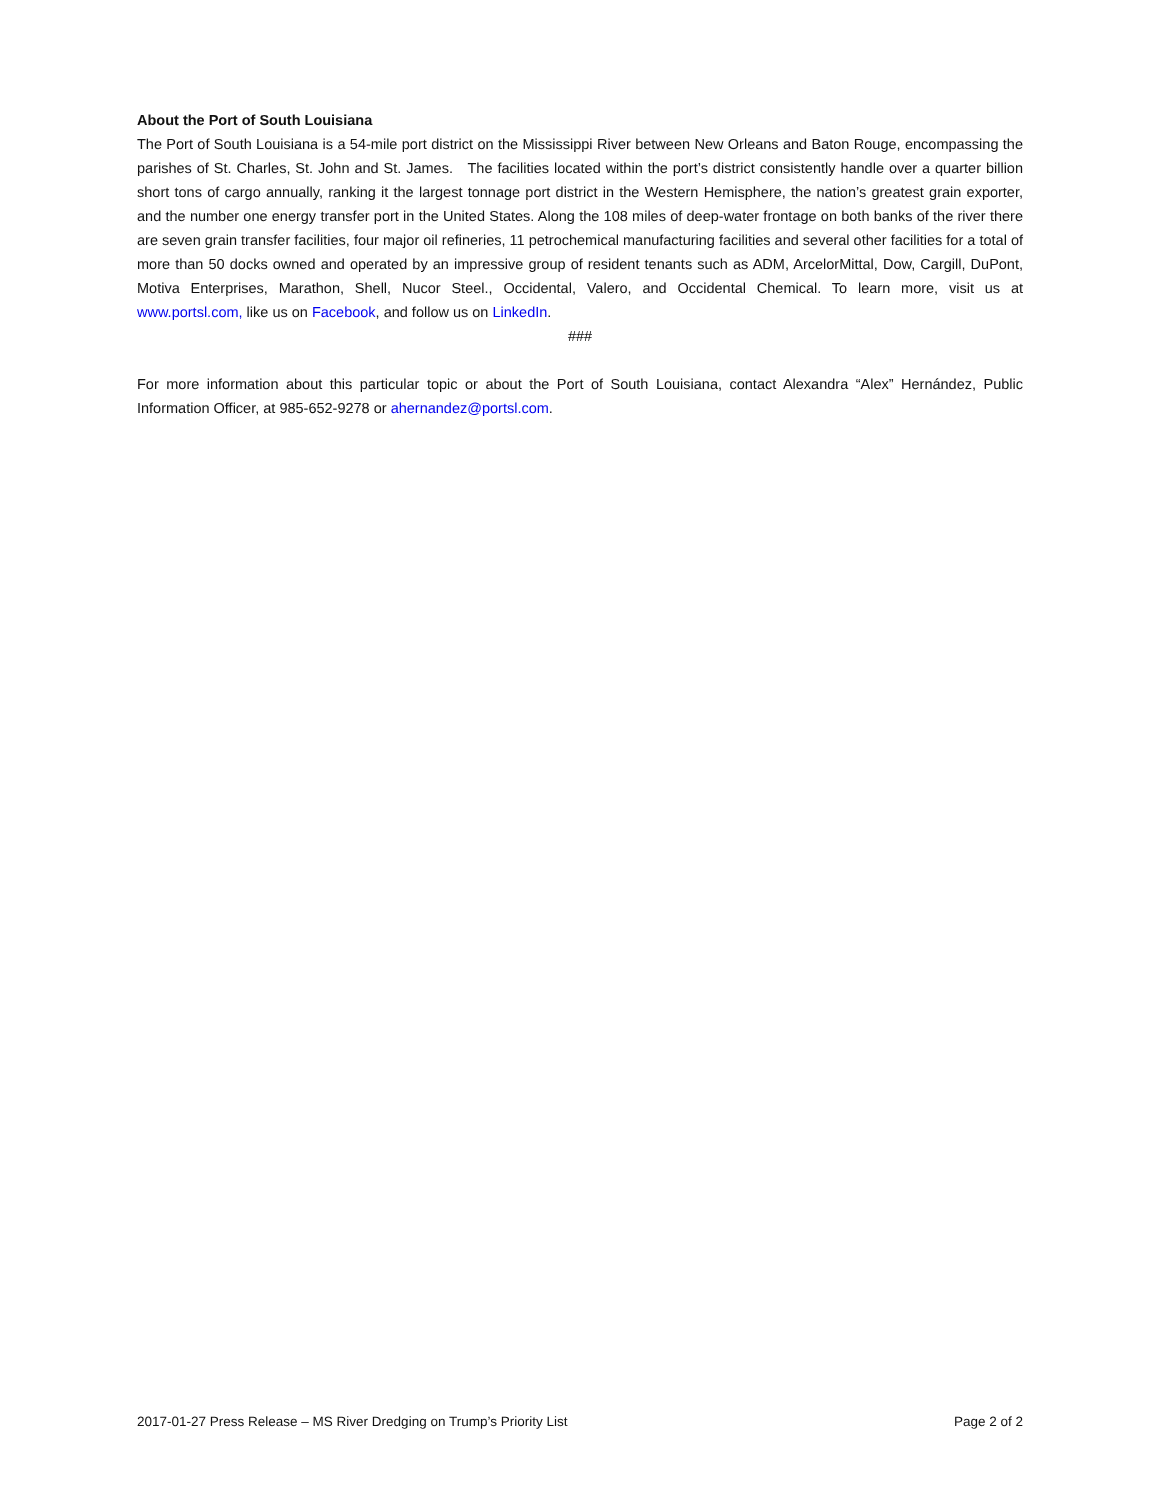About the Port of South Louisiana
The Port of South Louisiana is a 54-mile port district on the Mississippi River between New Orleans and Baton Rouge, encompassing the parishes of St. Charles, St. John and St. James. The facilities located within the port’s district consistently handle over a quarter billion short tons of cargo annually, ranking it the largest tonnage port district in the Western Hemisphere, the nation’s greatest grain exporter, and the number one energy transfer port in the United States. Along the 108 miles of deep-water frontage on both banks of the river there are seven grain transfer facilities, four major oil refineries, 11 petrochemical manufacturing facilities and several other facilities for a total of more than 50 docks owned and operated by an impressive group of resident tenants such as ADM, ArcelorMittal, Dow, Cargill, DuPont, Motiva Enterprises, Marathon, Shell, Nucor Steel., Occidental, Valero, and Occidental Chemical. To learn more, visit us at www.portsl.com, like us on Facebook, and follow us on LinkedIn.
###
For more information about this particular topic or about the Port of South Louisiana, contact Alexandra “Alex” Hernández, Public Information Officer, at 985-652-9278 or ahernandez@portsl.com.
2017-01-27 Press Release – MS River Dredging on Trump’s Priority List Page 2 of 2